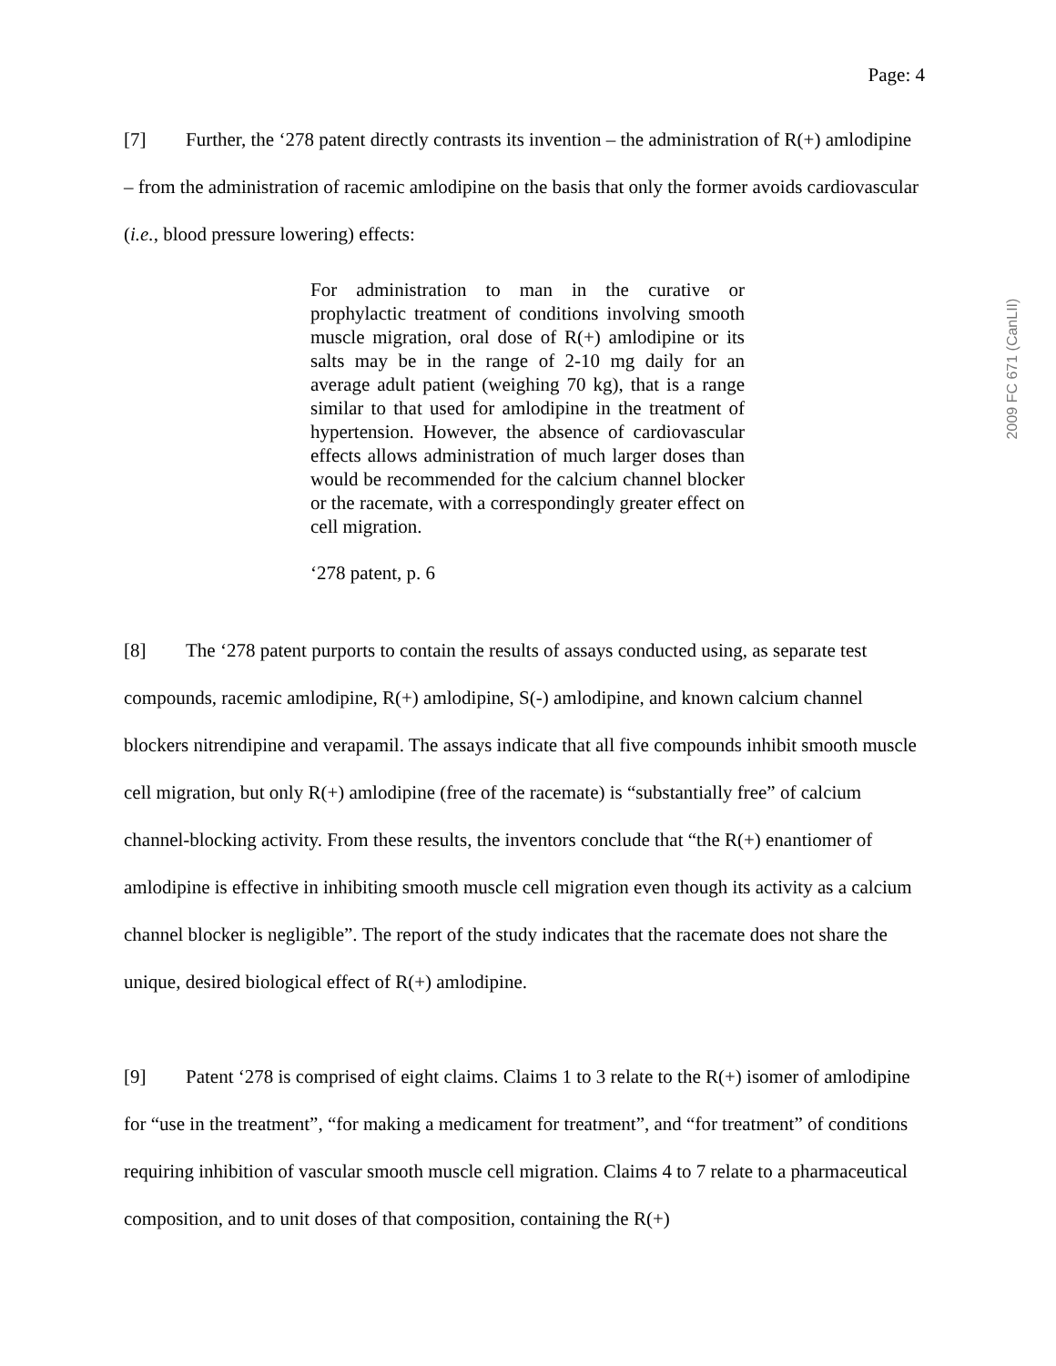Page: 4
[7] Further, the ‘278 patent directly contrasts its invention – the administration of R(+) amlodipine – from the administration of racemic amlodipine on the basis that only the former avoids cardiovascular (i.e., blood pressure lowering) effects:
For administration to man in the curative or prophylactic treatment of conditions involving smooth muscle migration, oral dose of R(+) amlodipine or its salts may be in the range of 2-10 mg daily for an average adult patient (weighing 70 kg), that is a range similar to that used for amlodipine in the treatment of hypertension. However, the absence of cardiovascular effects allows administration of much larger doses than would be recommended for the calcium channel blocker or the racemate, with a correspondingly greater effect on cell migration.
‘278 patent, p. 6
[8] The ‘278 patent purports to contain the results of assays conducted using, as separate test compounds, racemic amlodipine, R(+) amlodipine, S(-) amlodipine, and known calcium channel blockers nitrendipine and verapamil. The assays indicate that all five compounds inhibit smooth muscle cell migration, but only R(+) amlodipine (free of the racemate) is “substantially free” of calcium channel-blocking activity. From these results, the inventors conclude that “the R(+) enantiomer of amlodipine is effective in inhibiting smooth muscle cell migration even though its activity as a calcium channel blocker is negligible”. The report of the study indicates that the racemate does not share the unique, desired biological effect of R(+) amlodipine.
[9] Patent ‘278 is comprised of eight claims. Claims 1 to 3 relate to the R(+) isomer of amlodipine for “use in the treatment”, “for making a medicament for treatment”, and “for treatment” of conditions requiring inhibition of vascular smooth muscle cell migration. Claims 4 to 7 relate to a pharmaceutical composition, and to unit doses of that composition, containing the R(+)
2009 FC 671 (CanLII)